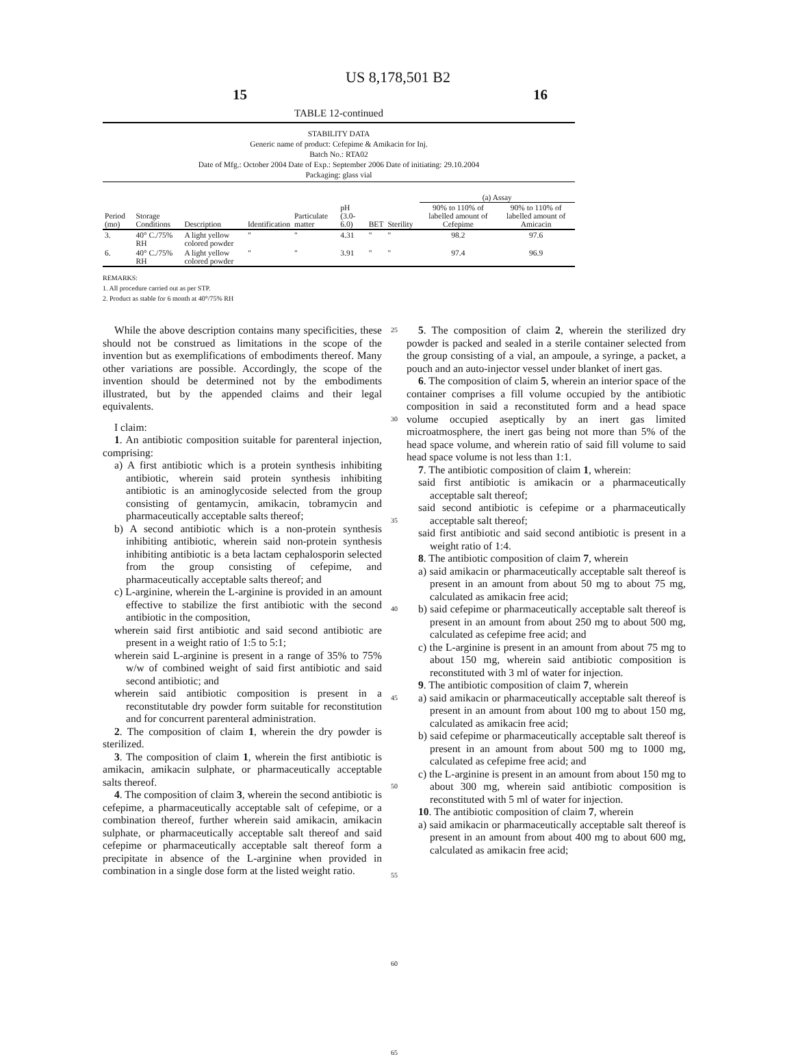US 8,178,501 B2
15 16
TABLE 12-continued
STABILITY DATA
Generic name of product: Cefepime & Amikacin for Inj.
Batch No.: RTA02
Date of Mfg.: October 2004 Date of Exp.: September 2006 Date of initiating: 29.10.2004
Packaging: glass vial
| | | | | | | | | | (a) Assay | |
| --- | --- | --- | --- | --- | --- | --- | --- | --- | --- | --- |
| Period (mo) | Storage Conditions | Description | Identification | Particulate matter | pH (3.0-6.0) | BET | Sterility | | 90% to 110% of labelled amount of Cefepime | 90% to 110% of labelled amount of Amicacin |
| 3. | 40° C./75% RH | A light yellow colored powder | " | " | 4.31 | " | " | | 98.2 | 97.6 |
| 6. | 40° C./75% RH | A light yellow colored powder | " | " | 3.91 | " | " | | 97.4 | 96.9 |
REMARKS:
1. All procedure carried out as per STP.
2. Product as stable for 6 month at 40°/75% RH
While the above description contains many specificities, these should not be construed as limitations in the scope of the invention but as exemplifications of embodiments thereof. Many other variations are possible. Accordingly, the scope of the invention should be determined not by the embodiments illustrated, but by the appended claims and their legal equivalents.
I claim:
1. An antibiotic composition suitable for parenteral injection, comprising:
a) A first antibiotic which is a protein synthesis inhibiting antibiotic, wherein said protein synthesis inhibiting antibiotic is an aminoglycoside selected from the group consisting of gentamycin, amikacin, tobramycin and pharmaceutically acceptable salts thereof;
b) A second antibiotic which is a non-protein synthesis inhibiting antibiotic, wherein said non-protein synthesis inhibiting antibiotic is a beta lactam cephalosporin selected from the group consisting of cefepime, and pharmaceutically acceptable salts thereof; and
c) L-arginine, wherein the L-arginine is provided in an amount effective to stabilize the first antibiotic with the second antibiotic in the composition,
wherein said first antibiotic and said second antibiotic are present in a weight ratio of 1:5 to 5:1;
wherein said L-arginine is present in a range of 35% to 75% w/w of combined weight of said first antibiotic and said second antibiotic; and
wherein said antibiotic composition is present in a reconstitutable dry powder form suitable for reconstitution and for concurrent parenteral administration.
2. The composition of claim 1, wherein the dry powder is sterilized.
3. The composition of claim 1, wherein the first antibiotic is amikacin, amikacin sulphate, or pharmaceutically acceptable salts thereof.
4. The composition of claim 3, wherein the second antibiotic is cefepime, a pharmaceutically acceptable salt of cefepime, or a combination thereof, further wherein said amikacin, amikacin sulphate, or pharmaceutically acceptable salt thereof and said cefepime or pharmaceutically acceptable salt thereof form a precipitate in absence of the L-arginine when provided in combination in a single dose form at the listed weight ratio.
25
30
35
40
45
50
55
60
65
5. The composition of claim 2, wherein the sterilized dry powder is packed and sealed in a sterile container selected from the group consisting of a vial, an ampoule, a syringe, a packet, a pouch and an auto-injector vessel under blanket of inert gas.
6. The composition of claim 5, wherein an interior space of the container comprises a fill volume occupied by the antibiotic composition in said a reconstituted form and a head space volume occupied aseptically by an inert gas limited microatmosphere, the inert gas being not more than 5% of the head space volume, and wherein ratio of said fill volume to said head space volume is not less than 1:1.
7. The antibiotic composition of claim 1, wherein:
said first antibiotic is amikacin or a pharmaceutically acceptable salt thereof;
said second antibiotic is cefepime or a pharmaceutically acceptable salt thereof;
said first antibiotic and said second antibiotic is present in a weight ratio of 1:4.
8. The antibiotic composition of claim 7, wherein
a) said amikacin or pharmaceutically acceptable salt thereof is present in an amount from about 50 mg to about 75 mg, calculated as amikacin free acid;
b) said cefepime or pharmaceutically acceptable salt thereof is present in an amount from about 250 mg to about 500 mg, calculated as cefepime free acid; and
c) the L-arginine is present in an amount from about 75 mg to about 150 mg, wherein said antibiotic composition is reconstituted with 3 ml of water for injection.
9. The antibiotic composition of claim 7, wherein
a) said amikacin or pharmaceutically acceptable salt thereof is present in an amount from about 100 mg to about 150 mg, calculated as amikacin free acid;
b) said cefepime or pharmaceutically acceptable salt thereof is present in an amount from about 500 mg to 1000 mg, calculated as cefepime free acid; and
c) the L-arginine is present in an amount from about 150 mg to about 300 mg, wherein said antibiotic composition is reconstituted with 5 ml of water for injection.
10. The antibiotic composition of claim 7, wherein
a) said amikacin or pharmaceutically acceptable salt thereof is present in an amount from about 400 mg to about 600 mg, calculated as amikacin free acid;